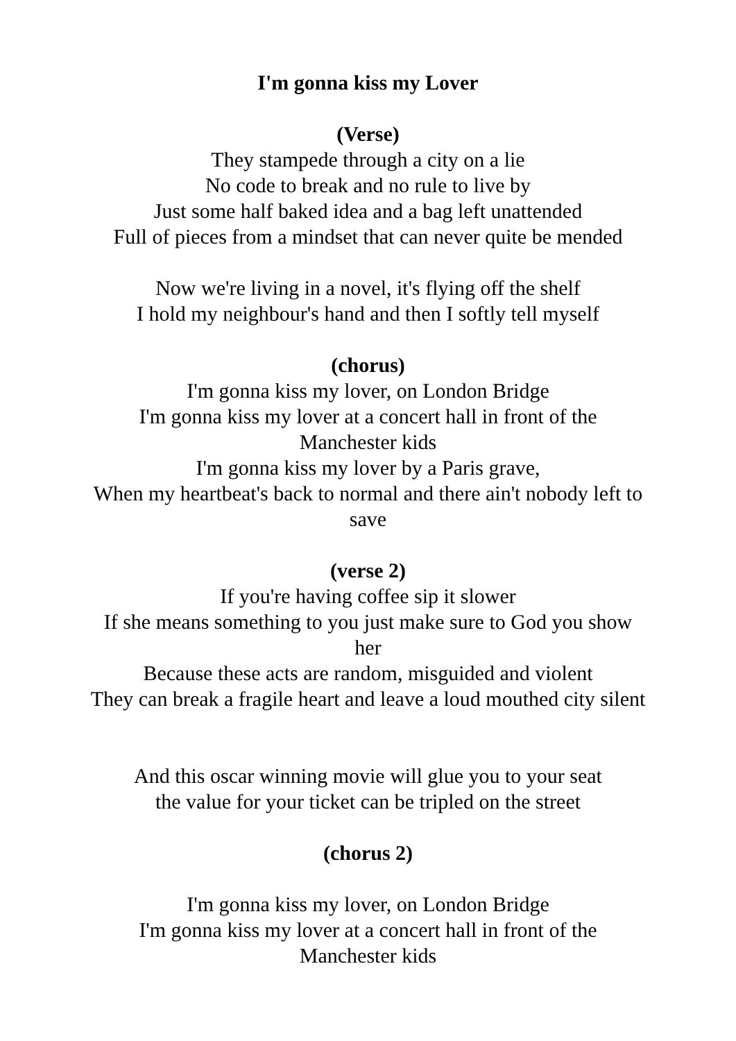I'm gonna kiss my Lover
(Verse)
They stampede through a city on a lie
No code to break and no rule to live by
Just some half baked idea and a bag left unattended
Full of pieces from a mindset that can never quite be mended
Now we're living in a novel, it's flying off the shelf
I hold my neighbour's hand and then I softly tell myself
(chorus)
I'm gonna kiss my lover, on London Bridge
I'm gonna kiss my lover at a concert hall in front of the
Manchester kids
I'm gonna kiss my lover by a Paris grave,
When my heartbeat's back to normal and there ain't nobody left to
save
(verse 2)
If you're having coffee sip it slower
If she means something to you just make sure to God you show
her
Because these acts are random, misguided and violent
They can break a fragile heart and leave a loud mouthed city silent
And this oscar winning movie will glue you to your seat
the value for your ticket can be tripled on the street
(chorus 2)
I'm gonna kiss my lover, on London Bridge
I'm gonna kiss my lover at a concert hall in front of the
Manchester kids